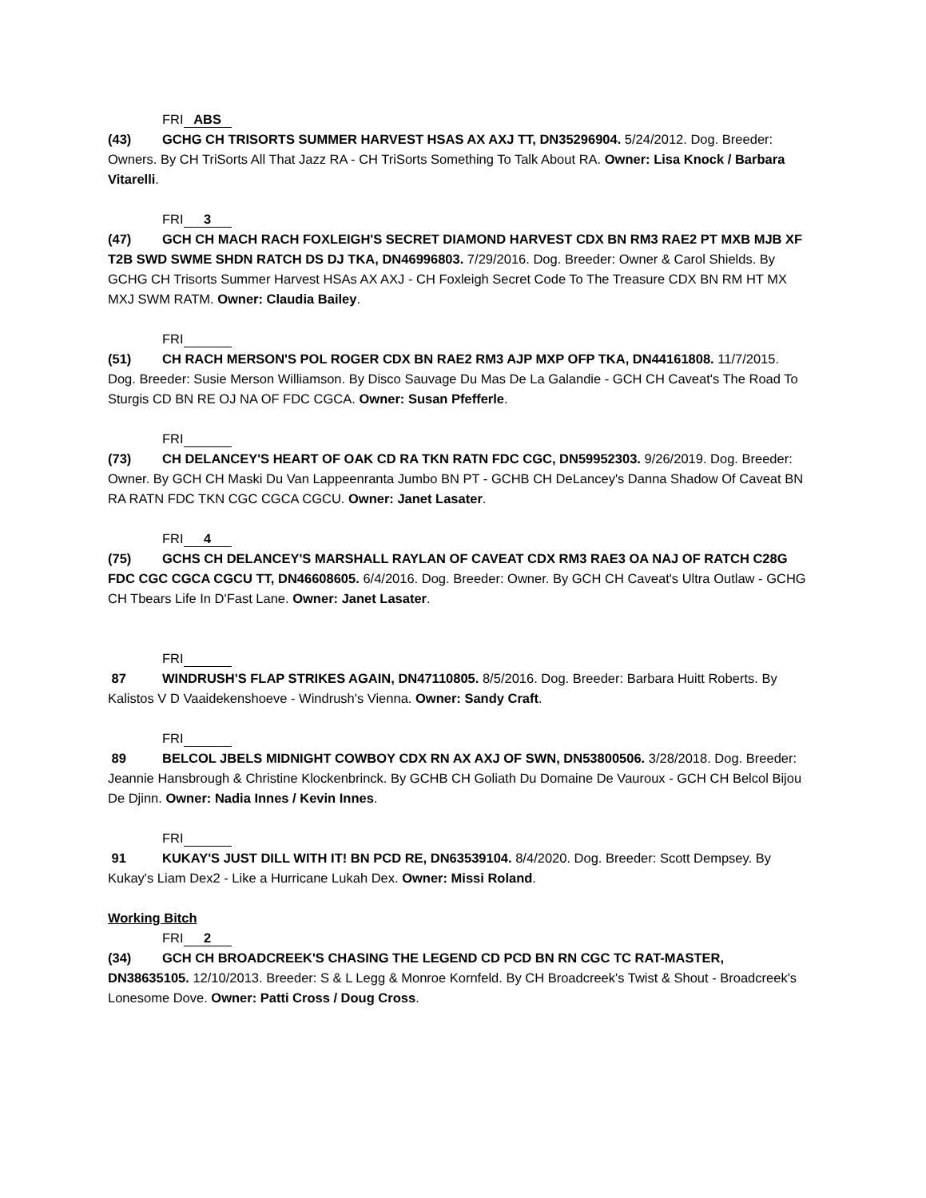FRI ABS
(43) GCHG CH TRISORTS SUMMER HARVEST HSAS AX AXJ TT, DN35296904. 5/24/2012. Dog. Breeder: Owners. By CH TriSorts All That Jazz RA - CH TriSorts Something To Talk About RA. Owner: Lisa Knock / Barbara Vitarelli.
FRI 3
(47) GCH CH MACH RACH FOXLEIGH'S SECRET DIAMOND HARVEST CDX BN RM3 RAE2 PT MXB MJB XF T2B SWD SWME SHDN RATCH DS DJ TKA, DN46996803. 7/29/2016. Dog. Breeder: Owner & Carol Shields. By GCHG CH Trisorts Summer Harvest HSAs AX AXJ - CH Foxleigh Secret Code To The Treasure CDX BN RM HT MX MXJ SWM RATM. Owner: Claudia Bailey.
FRI
(51) CH RACH MERSON'S POL ROGER CDX BN RAE2 RM3 AJP MXP OFP TKA, DN44161808. 11/7/2015. Dog. Breeder: Susie Merson Williamson. By Disco Sauvage Du Mas De La Galandie - GCH CH Caveat's The Road To Sturgis CD BN RE OJ NA OF FDC CGCA. Owner: Susan Pfefferle.
FRI
(73) CH DELANCEY'S HEART OF OAK CD RA TKN RATN FDC CGC, DN59952303. 9/26/2019. Dog. Breeder: Owner. By GCH CH Maski Du Van Lappeenranta Jumbo BN PT - GCHB CH DeLancey's Danna Shadow Of Caveat BN RA RATN FDC TKN CGC CGCA CGCU. Owner: Janet Lasater.
FRI 4
(75) GCHS CH DELANCEY'S MARSHALL RAYLAN OF CAVEAT CDX RM3 RAE3 OA NAJ OF RATCH C28G FDC CGC CGCA CGCU TT, DN46608605. 6/4/2016. Dog. Breeder: Owner. By GCH CH Caveat's Ultra Outlaw - GCHG CH Tbears Life In D'Fast Lane. Owner: Janet Lasater.
FRI
87 WINDRUSH'S FLAP STRIKES AGAIN, DN47110805. 8/5/2016. Dog. Breeder: Barbara Huitt Roberts. By Kalistos V D Vaaidekenshoeve - Windrush's Vienna. Owner: Sandy Craft.
FRI
89 BELCOL JBELS MIDNIGHT COWBOY CDX RN AX AXJ OF SWN, DN53800506. 3/28/2018. Dog. Breeder: Jeannie Hansbrough & Christine Klockenbrinck. By GCHB CH Goliath Du Domaine De Vauroux - GCH CH Belcol Bijou De Djinn. Owner: Nadia Innes / Kevin Innes.
FRI
91 KUKAY'S JUST DILL WITH IT! BN PCD RE, DN63539104. 8/4/2020. Dog. Breeder: Scott Dempsey. By Kukay's Liam Dex2 - Like a Hurricane Lukah Dex. Owner: Missi Roland.
Working Bitch
FRI 2
(34) GCH CH BROADCREEK'S CHASING THE LEGEND CD PCD BN RN CGC TC RAT-MASTER, DN38635105. 12/10/2013. Breeder: S & L Legg & Monroe Kornfeld. By CH Broadcreek's Twist & Shout - Broadcreek's Lonesome Dove. Owner: Patti Cross / Doug Cross.